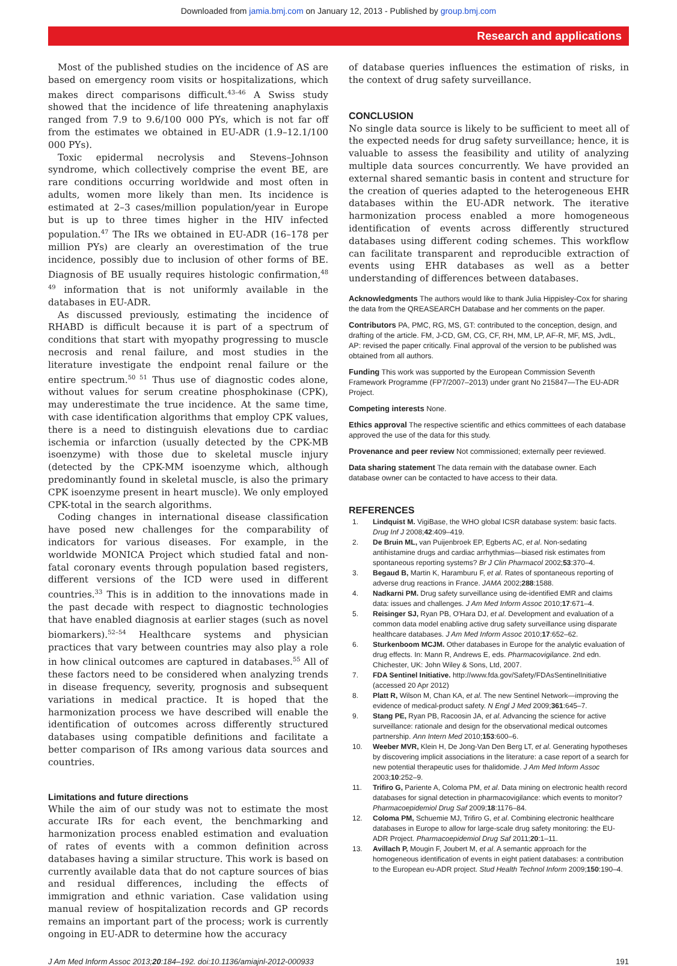Downloaded from jamia.bmj.com on January 12, 2013 - Published by group.bmj.com
Research and applications
Most of the published studies on the incidence of AS are based on emergency room visits or hospitalizations, which makes direct comparisons difficult.<sup>43–46</sup> A Swiss study showed that the incidence of life threatening anaphylaxis ranged from 7.9 to 9.6/100 000 PYs, which is not far off from the estimates we obtained in EU-ADR (1.9–12.1/100 000 PYs).
Toxic epidermal necrolysis and Stevens–Johnson syndrome, which collectively comprise the event BE, are rare conditions occurring worldwide and most often in adults, women more likely than men. Its incidence is estimated at 2–3 cases/million population/year in Europe but is up to three times higher in the HIV infected population.<sup>47</sup> The IRs we obtained in EU-ADR (16–178 per million PYs) are clearly an overestimation of the true incidence, possibly due to inclusion of other forms of BE. Diagnosis of BE usually requires histologic confirmation,<sup>48 49</sup> information that is not uniformly available in the databases in EU-ADR.
As discussed previously, estimating the incidence of RHABD is difficult because it is part of a spectrum of conditions that start with myopathy progressing to muscle necrosis and renal failure, and most studies in the literature investigate the endpoint renal failure or the entire spectrum.<sup>50 51</sup> Thus use of diagnostic codes alone, without values for serum creatine phosphokinase (CPK), may underestimate the true incidence. At the same time, with case identification algorithms that employ CPK values, there is a need to distinguish elevations due to cardiac ischemia or infarction (usually detected by the CPK-MB isoenzyme) with those due to skeletal muscle injury (detected by the CPK-MM isoenzyme which, although predominantly found in skeletal muscle, is also the primary CPK isoenzyme present in heart muscle). We only employed CPK-total in the search algorithms.
Coding changes in international disease classification have posed new challenges for the comparability of indicators for various diseases. For example, in the worldwide MONICA Project which studied fatal and non-fatal coronary events through population based registers, different versions of the ICD were used in different countries.<sup>33</sup> This is in addition to the innovations made in the past decade with respect to diagnostic technologies that have enabled diagnosis at earlier stages (such as novel biomarkers).<sup>52–54</sup> Healthcare systems and physician practices that vary between countries may also play a role in how clinical outcomes are captured in databases.<sup>55</sup> All of these factors need to be considered when analyzing trends in disease frequency, severity, prognosis and subsequent variations in medical practice. It is hoped that the harmonization process we have described will enable the identification of outcomes across differently structured databases using compatible definitions and facilitate a better comparison of IRs among various data sources and countries.
Limitations and future directions
While the aim of our study was not to estimate the most accurate IRs for each event, the benchmarking and harmonization process enabled estimation and evaluation of rates of events with a common definition across databases having a similar structure. This work is based on currently available data that do not capture sources of bias and residual differences, including the effects of immigration and ethnic variation. Case validation using manual review of hospitalization records and GP records remains an important part of the process; work is currently ongoing in EU-ADR to determine how the accuracy
of database queries influences the estimation of risks, in the context of drug safety surveillance.
CONCLUSION
No single data source is likely to be sufficient to meet all of the expected needs for drug safety surveillance; hence, it is valuable to assess the feasibility and utility of analyzing multiple data sources concurrently. We have provided an external shared semantic basis in content and structure for the creation of queries adapted to the heterogeneous EHR databases within the EU-ADR network. The iterative harmonization process enabled a more homogeneous identification of events across differently structured databases using different coding schemes. This workflow can facilitate transparent and reproducible extraction of events using EHR databases as well as a better understanding of differences between databases.
Acknowledgments The authors would like to thank Julia Hippisley-Cox for sharing the data from the QREASEARCH Database and her comments on the paper.
Contributors PA, PMC, RG, MS, GT: contributed to the conception, design, and drafting of the article. FM, J-CD, GM, CG, CF, RH, MM, LP, AF-R, MF, MS, JvdL, AP: revised the paper critically. Final approval of the version to be published was obtained from all authors.
Funding This work was supported by the European Commission Seventh Framework Programme (FP7/2007–2013) under grant No 215847—The EU-ADR Project.
Competing interests None.
Ethics approval The respective scientific and ethics committees of each database approved the use of the data for this study.
Provenance and peer review Not commissioned; externally peer reviewed.
Data sharing statement The data remain with the database owner. Each database owner can be contacted to have access to their data.
REFERENCES
1. Lindquist M. VigiBase, the WHO global ICSR database system: basic facts. Drug Inf J 2008;42:409–419.
2. De Bruin ML, van Puijenbroek EP, Egberts AC, et al. Non-sedating antihistamine drugs and cardiac arrhythmias—biased risk estimates from spontaneous reporting systems? Br J Clin Pharmacol 2002;53:370–4.
3. Begaud B, Martin K, Haramburu F, et al. Rates of spontaneous reporting of adverse drug reactions in France. JAMA 2002;288:1588.
4. Nadkarni PM. Drug safety surveillance using de-identified EMR and claims data: issues and challenges. J Am Med Inform Assoc 2010;17:671–4.
5. Reisinger SJ, Ryan PB, O'Hara DJ, et al. Development and evaluation of a common data model enabling active drug safety surveillance using disparate healthcare databases. J Am Med Inform Assoc 2010;17:652–62.
6. Sturkenboom MCJM. Other databases in Europe for the analytic evaluation of drug effects. In: Mann R, Andrews E, eds. Pharmacovigilance. 2nd edn. Chichester, UK: John Wiley & Sons, Ltd, 2007.
7. FDA Sentinel Initiative. http://www.fda.gov/Safety/FDAsSentinelInitiative (accessed 20 Apr 2012)
8. Platt R, Wilson M, Chan KA, et al. The new Sentinel Network—improving the evidence of medical-product safety. N Engl J Med 2009;361:645–7.
9. Stang PE, Ryan PB, Racoosin JA, et al. Advancing the science for active surveillance: rationale and design for the observational medical outcomes partnership. Ann Intern Med 2010;153:600–6.
10. Weeber MVR, Klein H, De Jong-Van Den Berg LT, et al. Generating hypotheses by discovering implicit associations in the literature: a case report of a search for new potential therapeutic uses for thalidomide. J Am Med Inform Assoc 2003;10:252–9.
11. Trifiro G, Pariente A, Coloma PM, et al. Data mining on electronic health record databases for signal detection in pharmacovigilance: which events to monitor? Pharmacoepidemiol Drug Saf 2009;18:1176–84.
12. Coloma PM, Schuemie MJ, Trifiro G, et al. Combining electronic healthcare databases in Europe to allow for large-scale drug safety monitoring: the EU-ADR Project. Pharmacoepidemiol Drug Saf 2011;20:1–11.
13. Avillach P, Mougin F, Joubert M, et al. A semantic approach for the homogeneous identification of events in eight patient databases: a contribution to the European eu-ADR project. Stud Health Technol Inform 2009;150:190–4.
J Am Med Inform Assoc 2013;20:184–192. doi:10.1136/amiajnl-2012-000933 191